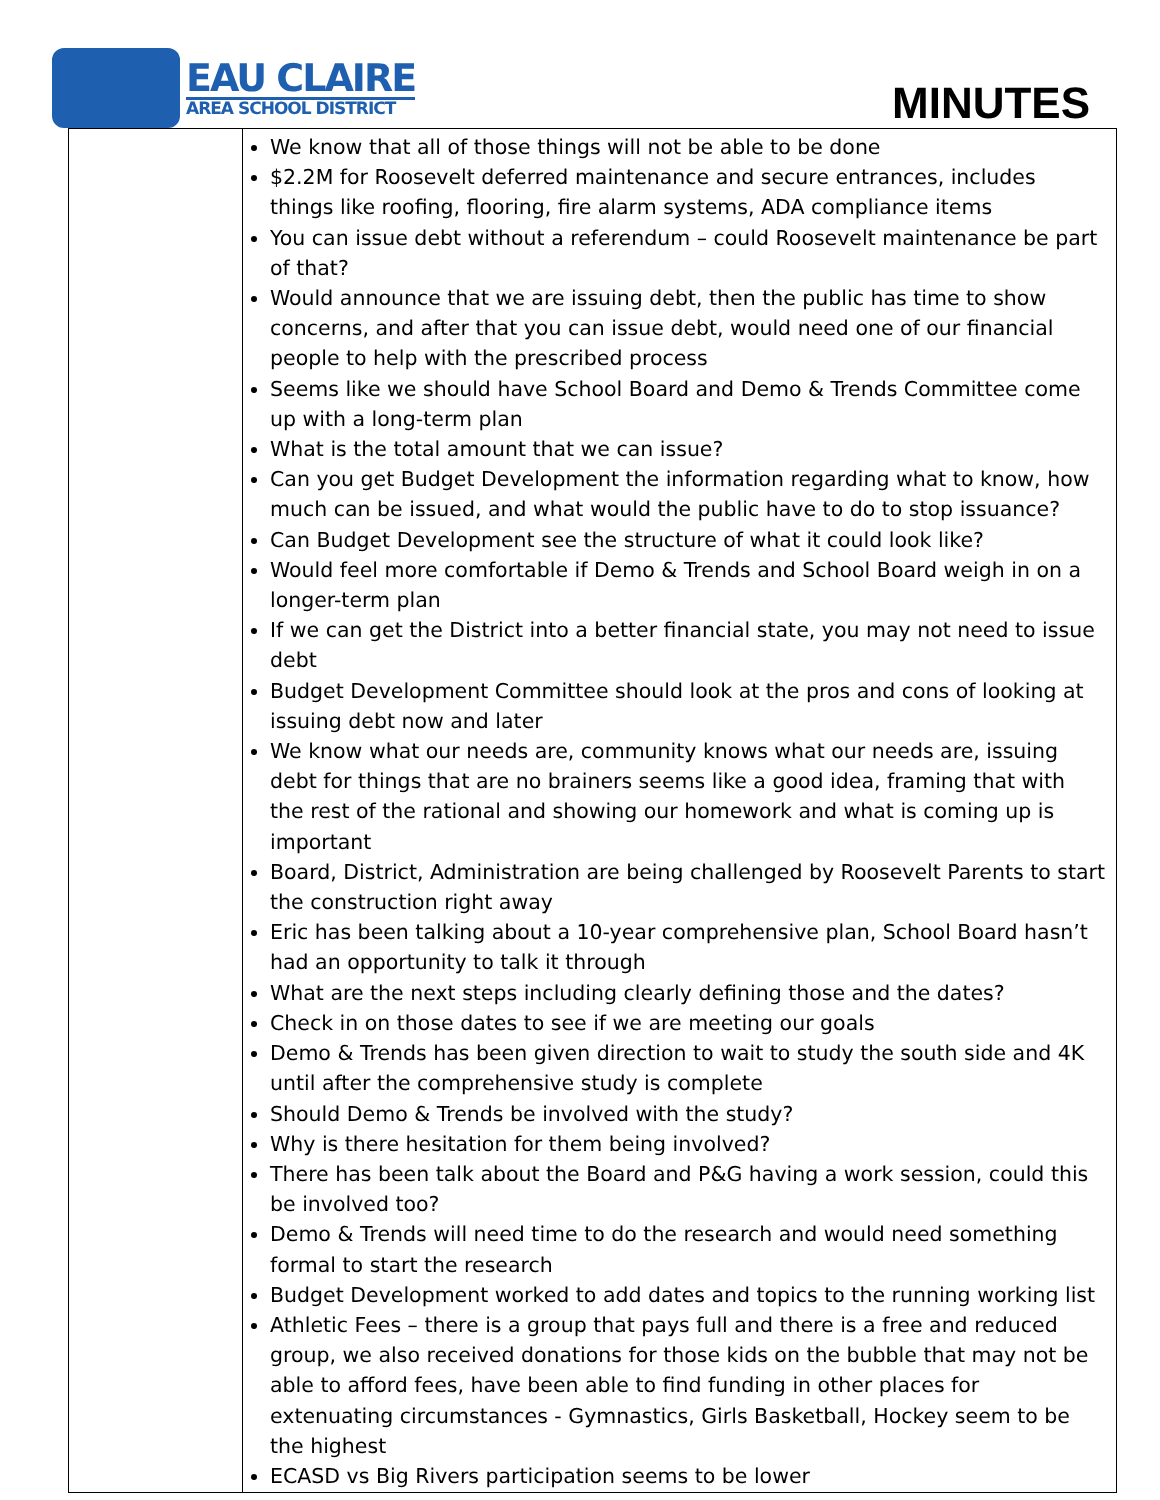EAU CLAIRE
AREA SCHOOL DISTRICT
MINUTES
| | We know that all of those things will not be able to be done $2.2M for Roosevelt deferred maintenance and secure entrances, includes things like roofing, flooring, fire alarm systems, ADA compliance items You can issue debt without a referendum – could Roosevelt maintenance be part of that? Would announce that we are issuing debt, then the public has time to show concerns, and after that you can issue debt, would need one of our financial people to help with the prescribed process Seems like we should have School Board and Demo & Trends Committee come up with a long-term plan What is the total amount that we can issue? Can you get Budget Development the information regarding what to know, how much can be issued, and what would the public have to do to stop issuance? Can Budget Development see the structure of what it could look like? Would feel more comfortable if Demo & Trends and School Board weigh in on a longer-term plan If we can get the District into a better financial state, you may not need to issue debt Budget Development Committee should look at the pros and cons of looking at issuing debt now and later We know what our needs are, community knows what our needs are, issuing debt for things that are no brainers seems like a good idea, framing that with the rest of the rational and showing our homework and what is coming up is important Board, District, Administration are being challenged by Roosevelt Parents to start the construction right away Eric has been talking about a 10-year comprehensive plan, School Board hasn’t had an opportunity to talk it through What are the next steps including clearly defining those and the dates? Check in on those dates to see if we are meeting our goals Demo & Trends has been given direction to wait to study the south side and 4K until after the comprehensive study is complete Should Demo & Trends be involved with the study? Why is there hesitation for them being involved? There has been talk about the Board and P&G having a work session, could this be involved too? Demo & Trends will need time to do the research and would need something formal to start the research Budget Development worked to add dates and topics to the running working list Athletic Fees – there is a group that pays full and there is a free and reduced group, we also received donations for those kids on the bubble that may not be able to afford fees, have been able to find funding in other places for extenuating circumstances - Gymnastics, Girls Basketball, Hockey seem to be the highest ECASD vs Big Rivers participation seems to be lower |